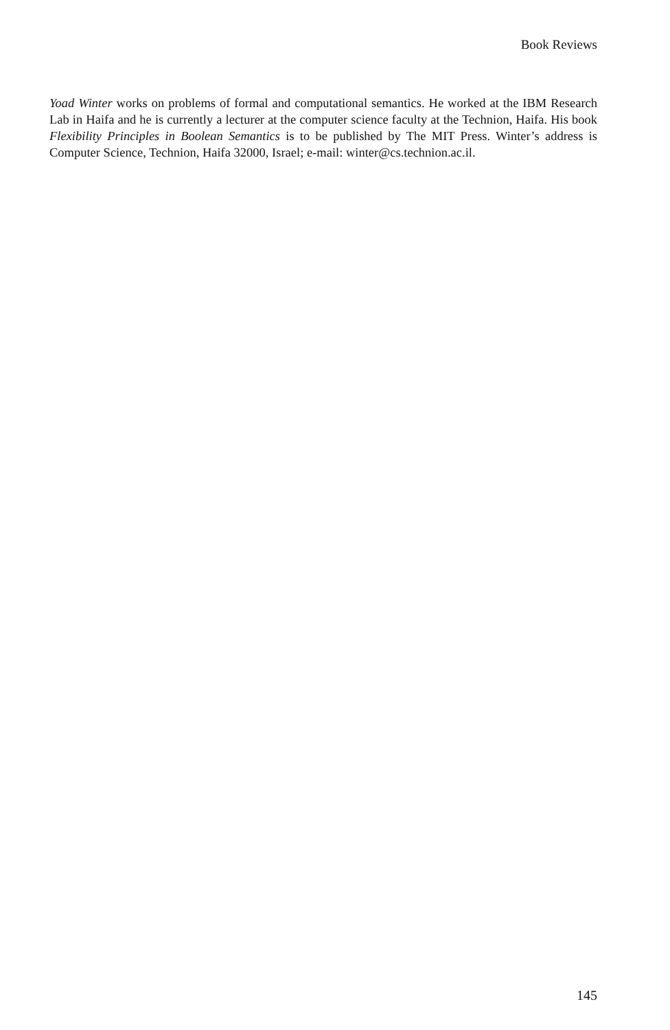Book Reviews
Yoad Winter works on problems of formal and computational semantics. He worked at the IBM Research Lab in Haifa and he is currently a lecturer at the computer science faculty at the Technion, Haifa. His book Flexibility Principles in Boolean Semantics is to be published by The MIT Press. Winter’s address is Computer Science, Technion, Haifa 32000, Israel; e-mail: winter@cs.technion.ac.il.
145